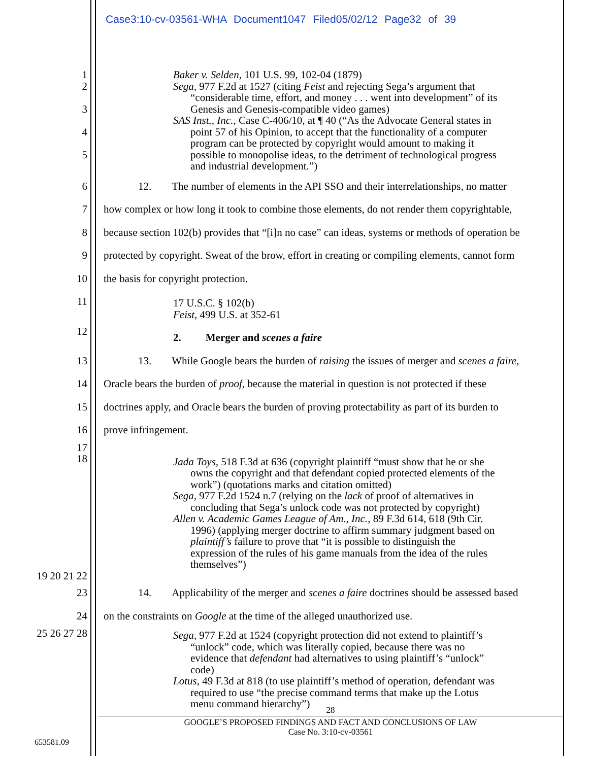Case3:10-cv-03561-WHA Document1047 Filed05/02/12 Page32 of 39
1 Baker v. Selden, 101 U.S. 99, 102-04 (1879)
2 Sega, 977 F.2d at 1527 (citing Feist and rejecting Sega’s argument that
“considerable time, effort, and money . . . went into development” of its
3 Genesis and Genesis-compatible video games)
SAS Inst., Inc., Case C-406/10, at ¶ 40 (“As the Advocate General states in
4 point 57 of his Opinion, to accept that the functionality of a computer
program can be protected by copyright would amount to making it
5 possible to monopolise ideas, to the detriment of technological progress
and industrial development.”)
6 12. The number of elements in the API SSO and their interrelationships, no matter
7 how complex or how long it took to combine those elements, do not render them copyrightable,
8 because section 102(b) provides that “[i]n no case” can ideas, systems or methods of operation be
9 protected by copyright. Sweat of the brow, effort in creating or compiling elements, cannot form
10 the basis for copyright protection.
11
17 U.S.C. § 102(b)
Feist, 499 U.S. at 352-61
12
2. Merger and scenes a faire
13
14
13. While Google bears the burden of raising the issues of merger and scenes a faire,
Oracle bears the burden of proof, because the material in question is not protected if these
15
16
doctrines apply, and Oracle bears the burden of proving protectability as part of its burden to
prove infringement.
17
18
Jada Toys, 518 F.3d at 636 (copyright plaintiff “must show that he or she
owns the copyright and that defendant copied protected elements of the
work”) (quotations marks and citation omitted)
Sega, 977 F.2d 1524 n.7 (relying on the lack of proof of alternatives in
concluding that Sega’s unlock code was not protected by copyright)
Allen v. Academic Games League of Am., Inc., 89 F.3d 614, 618 (9th Cir.
1996) (applying merger doctrine to affirm summary judgment based on
plaintiff’s failure to prove that “it is possible to distinguish the
expression of the rules of his game manuals from the idea of the rules
themselves”)
19 20 21 22
23 14. Applicability of the merger and scenes a faire doctrines should be assessed based
24 on the constraints on Google at the time of the alleged unauthorized use.
25 26 27 28
Sega, 977 F.2d at 1524 (copyright protection did not extend to plaintiff’s
“unlock” code, which was literally copied, because there was no
evidence that defendant had alternatives to using plaintiff’s “unlock”
code)
Lotus, 49 F.3d at 818 (to use plaintiff’s method of operation, defendant was
required to use “the precise command terms that make up the Lotus
menu command hierarchy”)
28
GOOGLE’S PROPOSED FINDINGS AND FACT AND CONCLUSIONS OF LAW
Case No. 3:10-cv-03561
653581.09